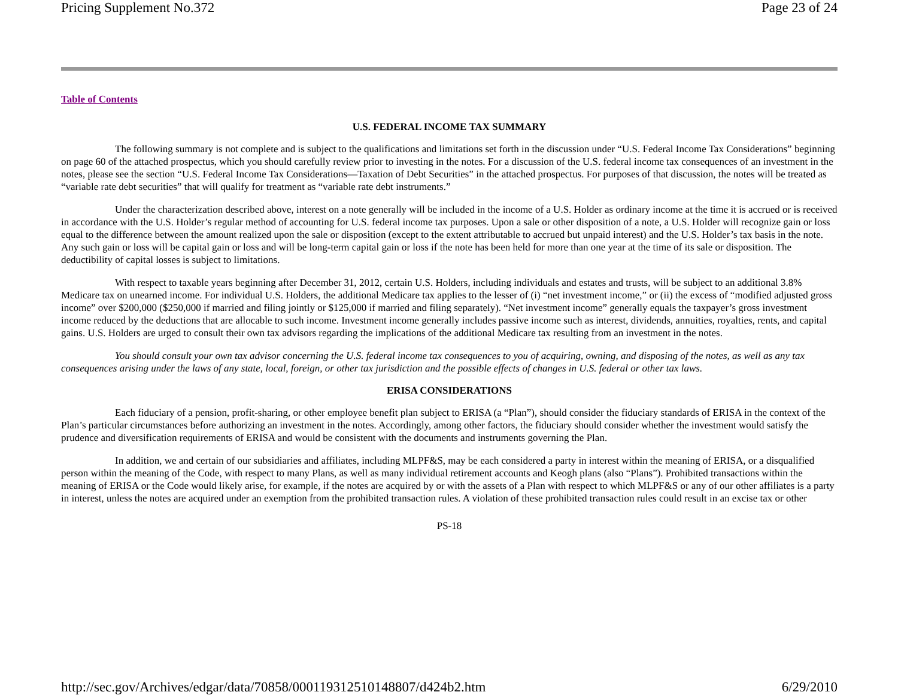Pricing Supplement No.372 Page 23 of 24
Table of Contents
U.S. FEDERAL INCOME TAX SUMMARY
The following summary is not complete and is subject to the qualifications and limitations set forth in the discussion under “U.S. Federal Income Tax Considerations” beginning on page 60 of the attached prospectus, which you should carefully review prior to investing in the notes. For a discussion of the U.S. federal income tax consequences of an investment in the notes, please see the section “U.S. Federal Income Tax Considerations—Taxation of Debt Securities” in the attached prospectus. For purposes of that discussion, the notes will be treated as “variable rate debt securities” that will qualify for treatment as “variable rate debt instruments.”
Under the characterization described above, interest on a note generally will be included in the income of a U.S. Holder as ordinary income at the time it is accrued or is received in accordance with the U.S. Holder’s regular method of accounting for U.S. federal income tax purposes. Upon a sale or other disposition of a note, a U.S. Holder will recognize gain or loss equal to the difference between the amount realized upon the sale or disposition (except to the extent attributable to accrued but unpaid interest) and the U.S. Holder’s tax basis in the note. Any such gain or loss will be capital gain or loss and will be long-term capital gain or loss if the note has been held for more than one year at the time of its sale or disposition. The deductibility of capital losses is subject to limitations.
With respect to taxable years beginning after December 31, 2012, certain U.S. Holders, including individuals and estates and trusts, will be subject to an additional 3.8% Medicare tax on unearned income. For individual U.S. Holders, the additional Medicare tax applies to the lesser of (i) “net investment income,” or (ii) the excess of “modified adjusted gross income” over $200,000 ($250,000 if married and filing jointly or $125,000 if married and filing separately). “Net investment income” generally equals the taxpayer’s gross investment income reduced by the deductions that are allocable to such income. Investment income generally includes passive income such as interest, dividends, annuities, royalties, rents, and capital gains. U.S. Holders are urged to consult their own tax advisors regarding the implications of the additional Medicare tax resulting from an investment in the notes.
You should consult your own tax advisor concerning the U.S. federal income tax consequences to you of acquiring, owning, and disposing of the notes, as well as any tax consequences arising under the laws of any state, local, foreign, or other tax jurisdiction and the possible effects of changes in U.S. federal or other tax laws.
ERISA CONSIDERATIONS
Each fiduciary of a pension, profit-sharing, or other employee benefit plan subject to ERISA (a “Plan”), should consider the fiduciary standards of ERISA in the context of the Plan’s particular circumstances before authorizing an investment in the notes. Accordingly, among other factors, the fiduciary should consider whether the investment would satisfy the prudence and diversification requirements of ERISA and would be consistent with the documents and instruments governing the Plan.
In addition, we and certain of our subsidiaries and affiliates, including MLPF&S, may be each considered a party in interest within the meaning of ERISA, or a disqualified person within the meaning of the Code, with respect to many Plans, as well as many individual retirement accounts and Keogh plans (also “Plans”). Prohibited transactions within the meaning of ERISA or the Code would likely arise, for example, if the notes are acquired by or with the assets of a Plan with respect to which MLPF&S or any of our other affiliates is a party in interest, unless the notes are acquired under an exemption from the prohibited transaction rules. A violation of these prohibited transaction rules could result in an excise tax or other
PS-18
http://sec.gov/Archives/edgar/data/70858/000119312510148807/d424b2.htm 6/29/2010